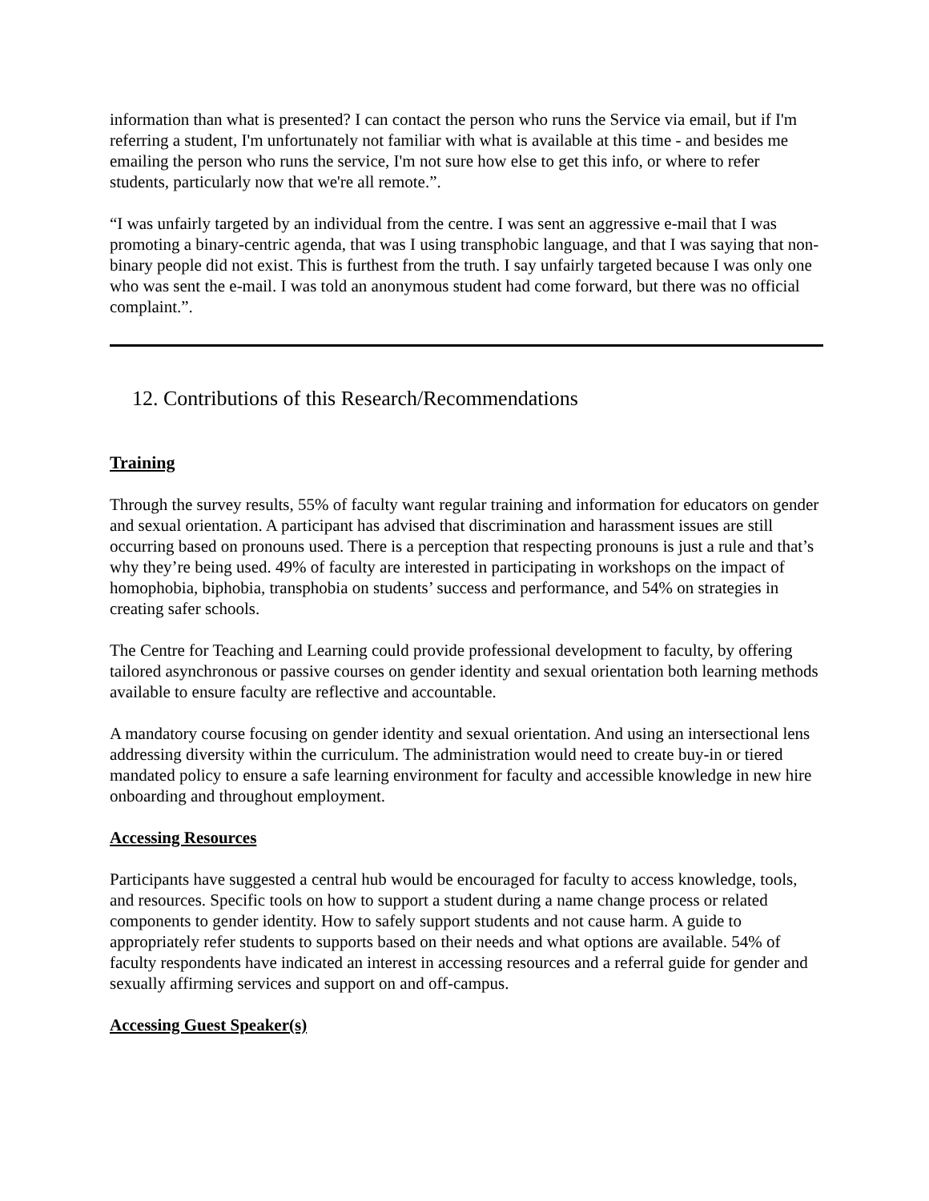information than what is presented? I can contact the person who runs the Service via email, but if I'm referring a student, I'm unfortunately not familiar with what is available at this time - and besides me emailing the person who runs the service, I'm not sure how else to get this info, or where to refer students, particularly now that we're all remote.”.
“I was unfairly targeted by an individual from the centre. I was sent an aggressive e-mail that I was promoting a binary-centric agenda, that was I using transphobic language, and that I was saying that non-binary people did not exist. This is furthest from the truth. I say unfairly targeted because I was only one who was sent the e-mail. I was told an anonymous student had come forward, but there was no official complaint.”.
12. Contributions of this Research/Recommendations
Training
Through the survey results, 55% of faculty want regular training and information for educators on gender and sexual orientation. A participant has advised that discrimination and harassment issues are still occurring based on pronouns used. There is a perception that respecting pronouns is just a rule and that’s why they’re being used. 49% of faculty are interested in participating in workshops on the impact of homophobia, biphobia, transphobia on students’ success and performance, and 54% on strategies in creating safer schools.
The Centre for Teaching and Learning could provide professional development to faculty, by offering tailored asynchronous or passive courses on gender identity and sexual orientation both learning methods available to ensure faculty are reflective and accountable.
A mandatory course focusing on gender identity and sexual orientation. And using an intersectional lens addressing diversity within the curriculum. The administration would need to create buy-in or tiered mandated policy to ensure a safe learning environment for faculty and accessible knowledge in new hire onboarding and throughout employment.
Accessing Resources
Participants have suggested a central hub would be encouraged for faculty to access knowledge, tools, and resources. Specific tools on how to support a student during a name change process or related components to gender identity. How to safely support students and not cause harm. A guide to appropriately refer students to supports based on their needs and what options are available. 54% of faculty respondents have indicated an interest in accessing resources and a referral guide for gender and sexually affirming services and support on and off-campus.
Accessing Guest Speaker(s)